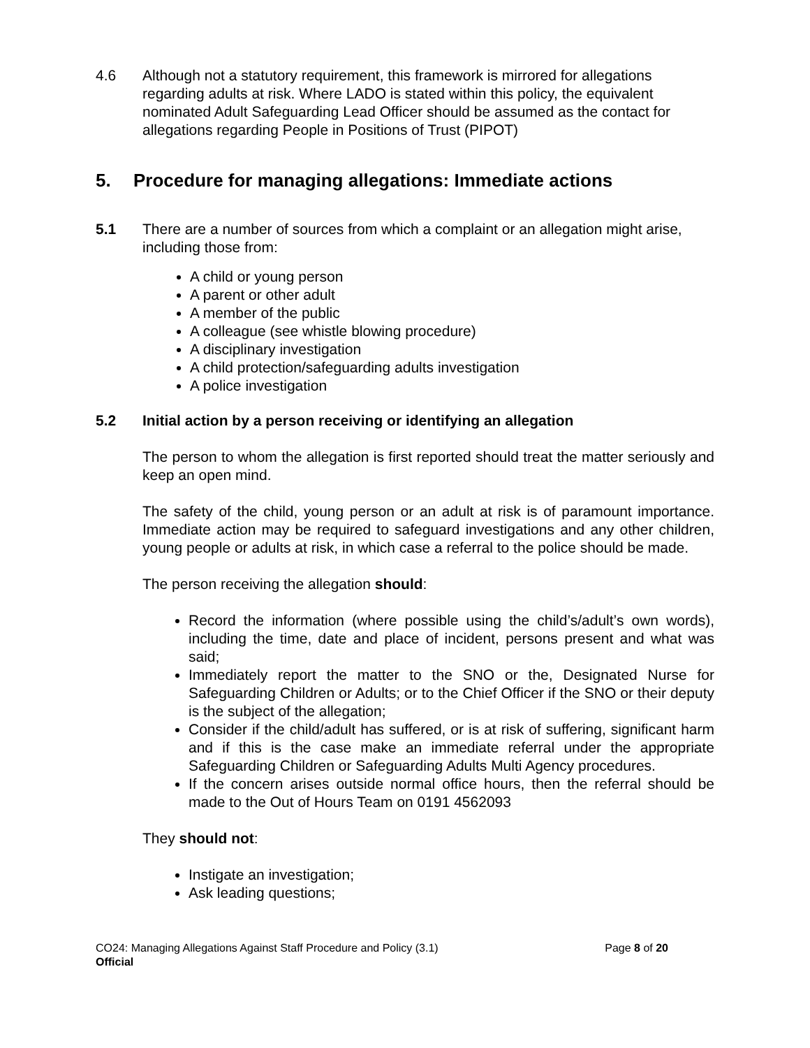4.6 Although not a statutory requirement, this framework is mirrored for allegations regarding adults at risk. Where LADO is stated within this policy, the equivalent nominated Adult Safeguarding Lead Officer should be assumed as the contact for allegations regarding People in Positions of Trust (PIPOT)
5. Procedure for managing allegations: Immediate actions
5.1 There are a number of sources from which a complaint or an allegation might arise, including those from:
A child or young person
A parent or other adult
A member of the public
A colleague (see whistle blowing procedure)
A disciplinary investigation
A child protection/safeguarding adults investigation
A police investigation
5.2 Initial action by a person receiving or identifying an allegation
The person to whom the allegation is first reported should treat the matter seriously and keep an open mind.
The safety of the child, young person or an adult at risk is of paramount importance. Immediate action may be required to safeguard investigations and any other children, young people or adults at risk, in which case a referral to the police should be made.
The person receiving the allegation should:
Record the information (where possible using the child’s/adult’s own words), including the time, date and place of incident, persons present and what was said;
Immediately report the matter to the SNO or the, Designated Nurse for Safeguarding Children or Adults; or to the Chief Officer if the SNO or their deputy is the subject of the allegation;
Consider if the child/adult has suffered, or is at risk of suffering, significant harm and if this is the case make an immediate referral under the appropriate Safeguarding Children or Safeguarding Adults Multi Agency procedures.
If the concern arises outside normal office hours, then the referral should be made to the Out of Hours Team on 0191 4562093
They should not:
Instigate an investigation;
Ask leading questions;
CO24: Managing Allegations Against Staff Procedure and Policy (3.1) Page 8 of 20
Official